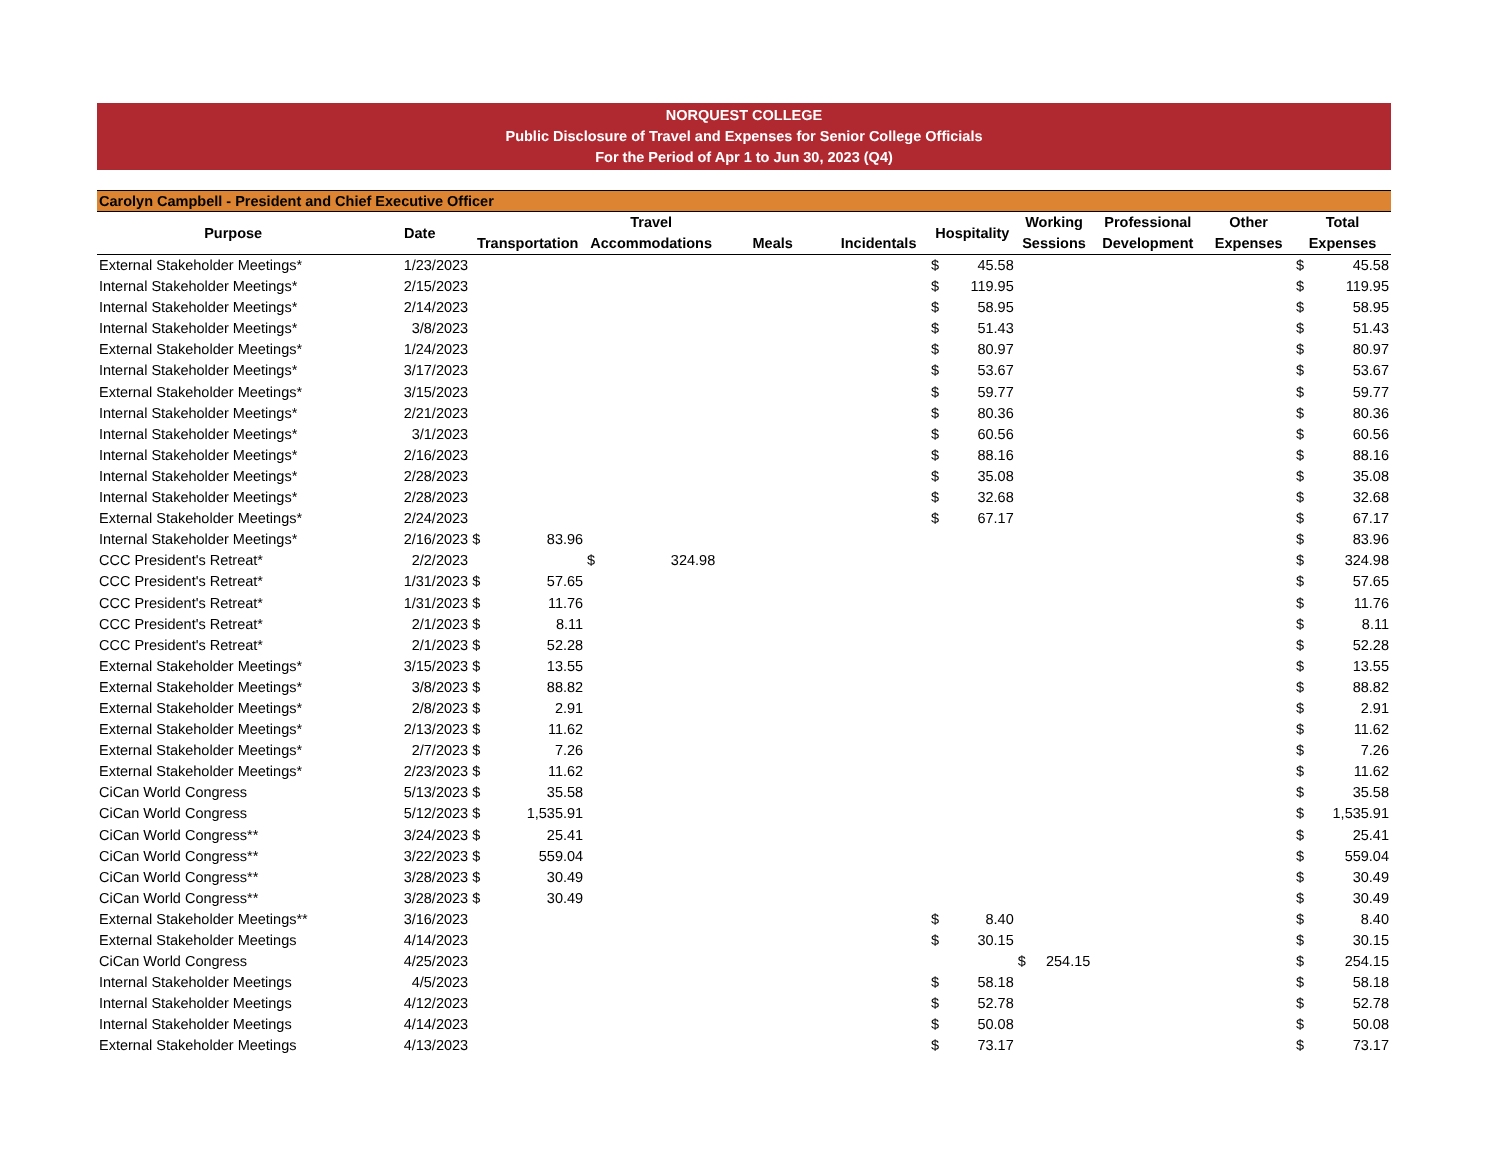NORQUEST COLLEGE
Public Disclosure of Travel and Expenses for Senior College Officials
For the Period of Apr 1 to Jun 30, 2023 (Q4)
Carolyn Campbell - President and Chief Executive Officer
| Purpose | Date | Transportation | | Travel Accommodations | | Meals | Incidentals | Hospitality | | Working Sessions | | Professional Development | Other Expenses | Total Expenses | |
| --- | --- | --- | --- | --- | --- | --- | --- | --- | --- | --- | --- | --- | --- | --- | --- |
| External Stakeholder Meetings* | 1/23/2023 | | | | | | | $ | 45.58 | | | | | $ | 45.58 |
| Internal Stakeholder Meetings* | 2/15/2023 | | | | | | | $ | 119.95 | | | | | $ | 119.95 |
| Internal Stakeholder Meetings* | 2/14/2023 | | | | | | | $ | 58.95 | | | | | $ | 58.95 |
| Internal Stakeholder Meetings* | 3/8/2023 | | | | | | | $ | 51.43 | | | | | $ | 51.43 |
| External Stakeholder Meetings* | 1/24/2023 | | | | | | | $ | 80.97 | | | | | $ | 80.97 |
| Internal Stakeholder Meetings* | 3/17/2023 | | | | | | | $ | 53.67 | | | | | $ | 53.67 |
| External Stakeholder Meetings* | 3/15/2023 | | | | | | | $ | 59.77 | | | | | $ | 59.77 |
| Internal Stakeholder Meetings* | 2/21/2023 | | | | | | | $ | 80.36 | | | | | $ | 80.36 |
| Internal Stakeholder Meetings* | 3/1/2023 | | | | | | | $ | 60.56 | | | | | $ | 60.56 |
| Internal Stakeholder Meetings* | 2/16/2023 | | | | | | | $ | 88.16 | | | | | $ | 88.16 |
| Internal Stakeholder Meetings* | 2/28/2023 | | | | | | | $ | 35.08 | | | | | $ | 35.08 |
| Internal Stakeholder Meetings* | 2/28/2023 | | | | | | | $ | 32.68 | | | | | $ | 32.68 |
| External Stakeholder Meetings* | 2/24/2023 | | | | | | | $ | 67.17 | | | | | $ | 67.17 |
| Internal Stakeholder Meetings* | 2/16/2023 | $ | 83.96 | | | | | | | | | | | $ | 83.96 |
| CCC President's Retreat* | 2/2/2023 | | | $ | 324.98 | | | | | | | | | $ | 324.98 |
| CCC President's Retreat* | 1/31/2023 | $ | 57.65 | | | | | | | | | | | $ | 57.65 |
| CCC President's Retreat* | 1/31/2023 | $ | 11.76 | | | | | | | | | | | $ | 11.76 |
| CCC President's Retreat* | 2/1/2023 | $ | 8.11 | | | | | | | | | | | $ | 8.11 |
| CCC President's Retreat* | 2/1/2023 | $ | 52.28 | | | | | | | | | | | $ | 52.28 |
| External Stakeholder Meetings* | 3/15/2023 | $ | 13.55 | | | | | | | | | | | $ | 13.55 |
| External Stakeholder Meetings* | 3/8/2023 | $ | 88.82 | | | | | | | | | | | $ | 88.82 |
| External Stakeholder Meetings* | 2/8/2023 | $ | 2.91 | | | | | | | | | | | $ | 2.91 |
| External Stakeholder Meetings* | 2/13/2023 | $ | 11.62 | | | | | | | | | | | $ | 11.62 |
| External Stakeholder Meetings* | 2/7/2023 | $ | 7.26 | | | | | | | | | | | $ | 7.26 |
| External Stakeholder Meetings* | 2/23/2023 | $ | 11.62 | | | | | | | | | | | $ | 11.62 |
| CiCan World Congress | 5/13/2023 | $ | 35.58 | | | | | | | | | | | $ | 35.58 |
| CiCan World Congress | 5/12/2023 | $ | 1,535.91 | | | | | | | | | | | $ | 1,535.91 |
| CiCan World Congress** | 3/24/2023 | $ | 25.41 | | | | | | | | | | | $ | 25.41 |
| CiCan World Congress** | 3/22/2023 | $ | 559.04 | | | | | | | | | | | $ | 559.04 |
| CiCan World Congress** | 3/28/2023 | $ | 30.49 | | | | | | | | | | | $ | 30.49 |
| CiCan World Congress** | 3/28/2023 | $ | 30.49 | | | | | | | | | | | $ | 30.49 |
| External Stakeholder Meetings** | 3/16/2023 | | | | | | | $ | 8.40 | | | | | $ | 8.40 |
| External Stakeholder Meetings | 4/14/2023 | | | | | | | $ | 30.15 | | | | | $ | 30.15 |
| CiCan World Congress | 4/25/2023 | | | | | | | | | $ | 254.15 | | | $ | 254.15 |
| Internal Stakeholder Meetings | 4/5/2023 | | | | | | | $ | 58.18 | | | | | $ | 58.18 |
| Internal Stakeholder Meetings | 4/12/2023 | | | | | | | $ | 52.78 | | | | | $ | 52.78 |
| Internal Stakeholder Meetings | 4/14/2023 | | | | | | | $ | 50.08 | | | | | $ | 50.08 |
| External Stakeholder Meetings | 4/13/2023 | | | | | | | $ | 73.17 | | | | | $ | 73.17 |